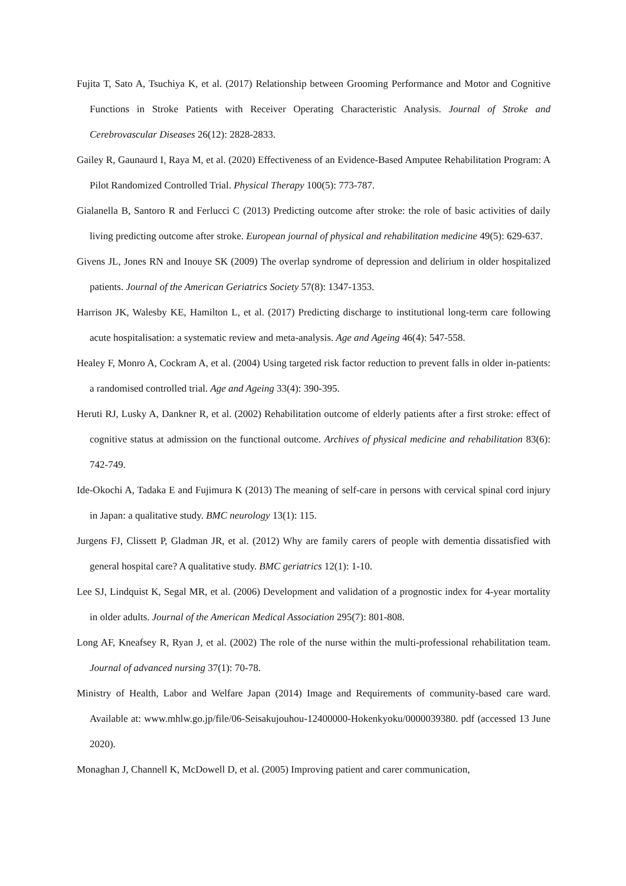Fujita T, Sato A, Tsuchiya K, et al. (2017) Relationship between Grooming Performance and Motor and Cognitive Functions in Stroke Patients with Receiver Operating Characteristic Analysis. Journal of Stroke and Cerebrovascular Diseases 26(12): 2828-2833.
Gailey R, Gaunaurd I, Raya M, et al. (2020) Effectiveness of an Evidence-Based Amputee Rehabilitation Program: A Pilot Randomized Controlled Trial. Physical Therapy 100(5): 773-787.
Gialanella B, Santoro R and Ferlucci C (2013) Predicting outcome after stroke: the role of basic activities of daily living predicting outcome after stroke. European journal of physical and rehabilitation medicine 49(5): 629-637.
Givens JL, Jones RN and Inouye SK (2009) The overlap syndrome of depression and delirium in older hospitalized patients. Journal of the American Geriatrics Society 57(8): 1347-1353.
Harrison JK, Walesby KE, Hamilton L, et al. (2017) Predicting discharge to institutional long-term care following acute hospitalisation: a systematic review and meta-analysis. Age and Ageing 46(4): 547-558.
Healey F, Monro A, Cockram A, et al. (2004) Using targeted risk factor reduction to prevent falls in older in-patients: a randomised controlled trial. Age and Ageing 33(4): 390-395.
Heruti RJ, Lusky A, Dankner R, et al. (2002) Rehabilitation outcome of elderly patients after a first stroke: effect of cognitive status at admission on the functional outcome. Archives of physical medicine and rehabilitation 83(6): 742-749.
Ide-Okochi A, Tadaka E and Fujimura K (2013) The meaning of self-care in persons with cervical spinal cord injury in Japan: a qualitative study. BMC neurology 13(1): 115.
Jurgens FJ, Clissett P, Gladman JR, et al. (2012) Why are family carers of people with dementia dissatisfied with general hospital care? A qualitative study. BMC geriatrics 12(1): 1-10.
Lee SJ, Lindquist K, Segal MR, et al. (2006) Development and validation of a prognostic index for 4-year mortality in older adults. Journal of the American Medical Association 295(7): 801-808.
Long AF, Kneafsey R, Ryan J, et al. (2002) The role of the nurse within the multi-professional rehabilitation team. Journal of advanced nursing 37(1): 70-78.
Ministry of Health, Labor and Welfare Japan (2014) Image and Requirements of community-based care ward. Available at: www.mhlw.go.jp/file/06-Seisakujouhou-12400000-Hokenkyoku/0000039380. pdf (accessed 13 June 2020).
Monaghan J, Channell K, McDowell D, et al. (2005) Improving patient and carer communication,